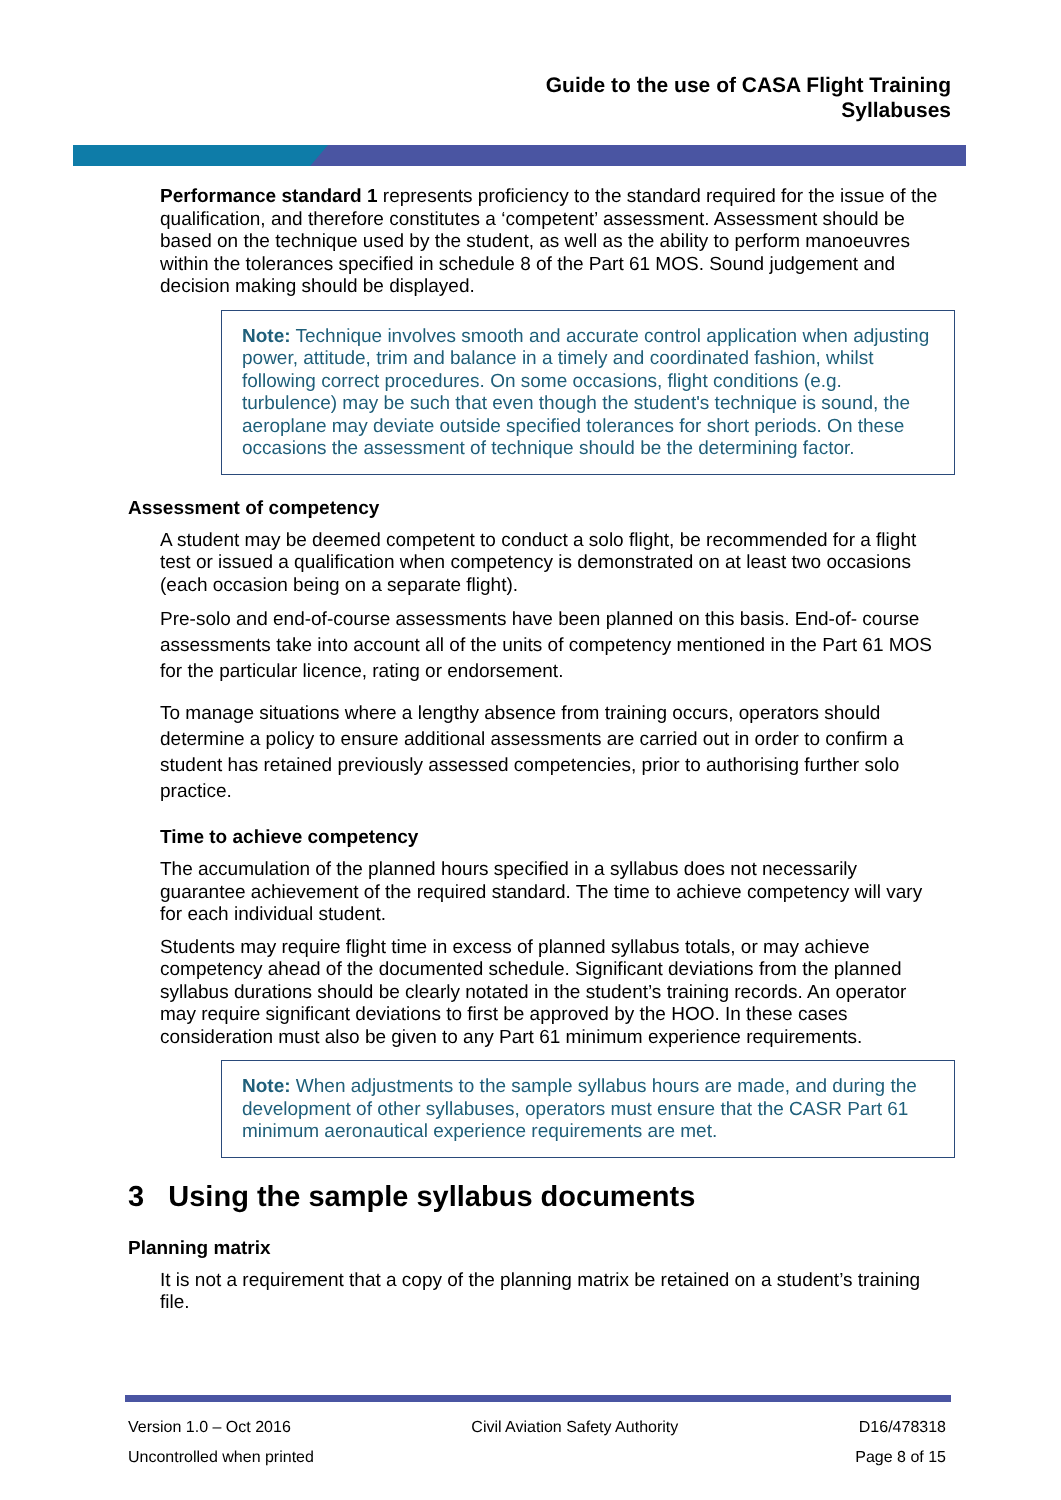Guide to the use of CASA Flight Training
Syllabuses
Performance standard 1 represents proficiency to the standard required for the issue of the qualification, and therefore constitutes a ‘competent’ assessment. Assessment should be based on the technique used by the student, as well as the ability to perform manoeuvres within the tolerances specified in schedule 8 of the Part 61 MOS. Sound judgement and decision making should be displayed.
Note: Technique involves smooth and accurate control application when adjusting power, attitude, trim and balance in a timely and coordinated fashion, whilst following correct procedures. On some occasions, flight conditions (e.g. turbulence) may be such that even though the student's technique is sound, the aeroplane may deviate outside specified tolerances for short periods. On these occasions the assessment of technique should be the determining factor.
Assessment of competency
A student may be deemed competent to conduct a solo flight, be recommended for a flight test or issued a qualification when competency is demonstrated on at least two occasions (each occasion being on a separate flight).
Pre-solo and end-of-course assessments have been planned on this basis. End-of- course assessments take into account all of the units of competency mentioned in the Part 61 MOS for the particular licence, rating or endorsement.
To manage situations where a lengthy absence from training occurs, operators should determine a policy to ensure additional assessments are carried out in order to confirm a student has retained previously assessed competencies, prior to authorising further solo practice.
Time to achieve competency
The accumulation of the planned hours specified in a syllabus does not necessarily guarantee achievement of the required standard. The time to achieve competency will vary for each individual student.
Students may require flight time in excess of planned syllabus totals, or may achieve competency ahead of the documented schedule. Significant deviations from the planned syllabus durations should be clearly notated in the student’s training records. An operator may require significant deviations to first be approved by the HOO. In these cases consideration must also be given to any Part 61 minimum experience requirements.
Note: When adjustments to the sample syllabus hours are made, and during the development of other syllabuses, operators must ensure that the CASR Part 61 minimum aeronautical experience requirements are met.
3 Using the sample syllabus documents
Planning matrix
It is not a requirement that a copy of the planning matrix be retained on a student’s training file.
Version 1.0 – Oct 2016 Civil Aviation Safety Authority D16/478318
Uncontrolled when printed Page 8 of 15